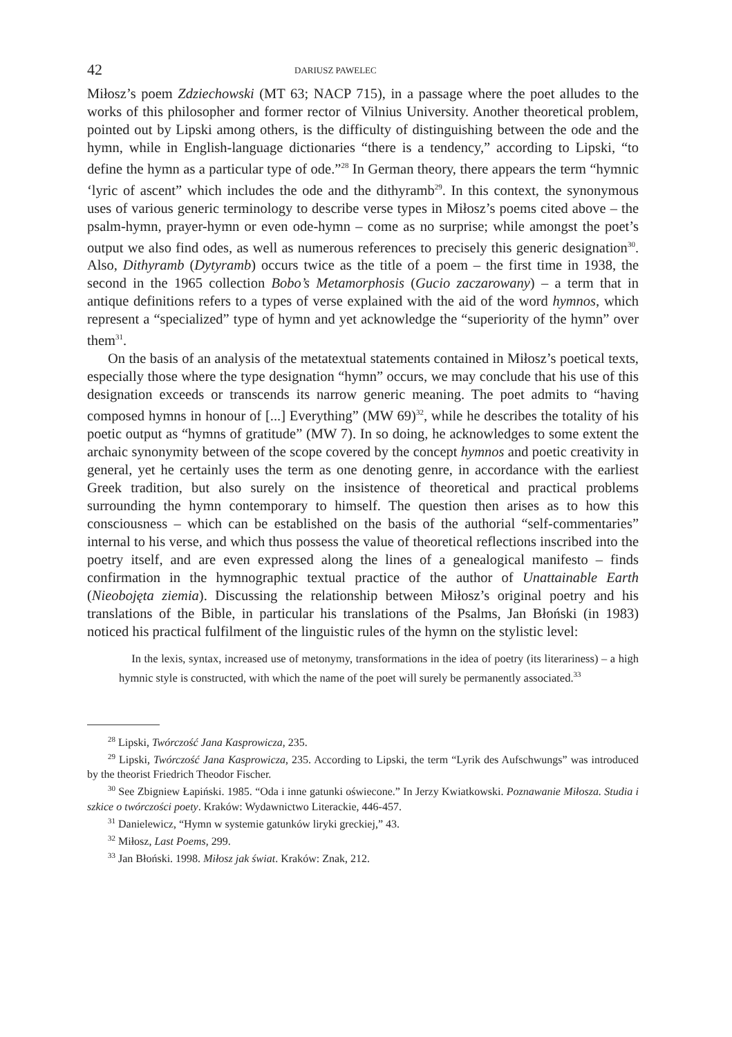42 DARIUSZ PAWELEC
Miłosz’s poem Zdziechowski (MT 63; NACP 715), in a passage where the poet alludes to the works of this philosopher and former rector of Vilnius University. Another theoretical problem, pointed out by Lipski among others, is the difficulty of distinguishing between the ode and the hymn, while in English-language dictionaries “there is a tendency,” according to Lipski, “to define the hymn as a particular type of ode.”<sup>28</sup> In German theory, there appears the term “hymnic ‘lyric of ascent” which includes the ode and the dithyramb<sup>29</sup>. In this context, the synonymous uses of various generic terminology to describe verse types in Miłosz’s poems cited above – the psalm-hymn, prayer-hymn or even ode-hymn – come as no surprise; while amongst the poet’s output we also find odes, as well as numerous references to precisely this generic designation<sup>30</sup>. Also, Dithyramb (Dytyramb) occurs twice as the title of a poem – the first time in 1938, the second in the 1965 collection Bobo’s Metamorphosis (Gucio zaczarowany) – a term that in antique definitions refers to a types of verse explained with the aid of the word hymnos, which represent a “specialized” type of hymn and yet acknowledge the “superiority of the hymn” over them<sup>31</sup>.
On the basis of an analysis of the metatextual statements contained in Miłosz’s poetical texts, especially those where the type designation “hymn” occurs, we may conclude that his use of this designation exceeds or transcends its narrow generic meaning. The poet admits to “having composed hymns in honour of [...] Everything” (MW 69)<sup>32</sup>, while he describes the totality of his poetic output as “hymns of gratitude” (MW 7). In so doing, he acknowledges to some extent the archaic synonymity between of the scope covered by the concept hymnos and poetic creativity in general, yet he certainly uses the term as one denoting genre, in accordance with the earliest Greek tradition, but also surely on the insistence of theoretical and practical problems surrounding the hymn contemporary to himself. The question then arises as to how this consciousness – which can be established on the basis of the authorial “self-commentaries” internal to his verse, and which thus possess the value of theoretical reflections inscribed into the poetry itself, and are even expressed along the lines of a genealogical manifesto – finds confirmation in the hymnographic textual practice of the author of Unattainable Earth (Nieobojęta ziemia). Discussing the relationship between Miłosz’s original poetry and his translations of the Bible, in particular his translations of the Psalms, Jan Błoński (in 1983) noticed his practical fulfilment of the linguistic rules of the hymn on the stylistic level:
In the lexis, syntax, increased use of metonymy, transformations in the idea of poetry (its literariness) – a high hymnic style is constructed, with which the name of the poet will surely be permanently associated.<sup>33</sup>
<sup>28</sup> Lipski, Twórczość Jana Kasprowicza, 235.
<sup>29</sup> Lipski, Twórczość Jana Kasprowicza, 235. According to Lipski, the term “Lyrik des Aufschwungs” was introduced by the theorist Friedrich Theodor Fischer.
<sup>30</sup> See Zbigniew Łapiński. 1985. “Oda i inne gatunki oświecone.” In Jerzy Kwiatkowski. Poznawanie Miłosza. Studia i szkice o twórczości poety. Kraków: Wydawnictwo Literackie, 446-457.
<sup>31</sup> Danielewicz, “Hymn w systemie gatunków liryki greckiej,” 43.
<sup>32</sup> Miłosz, Last Poems, 299.
<sup>33</sup> Jan Błoński. 1998. Miłosz jak świat. Kraków: Znak, 212.